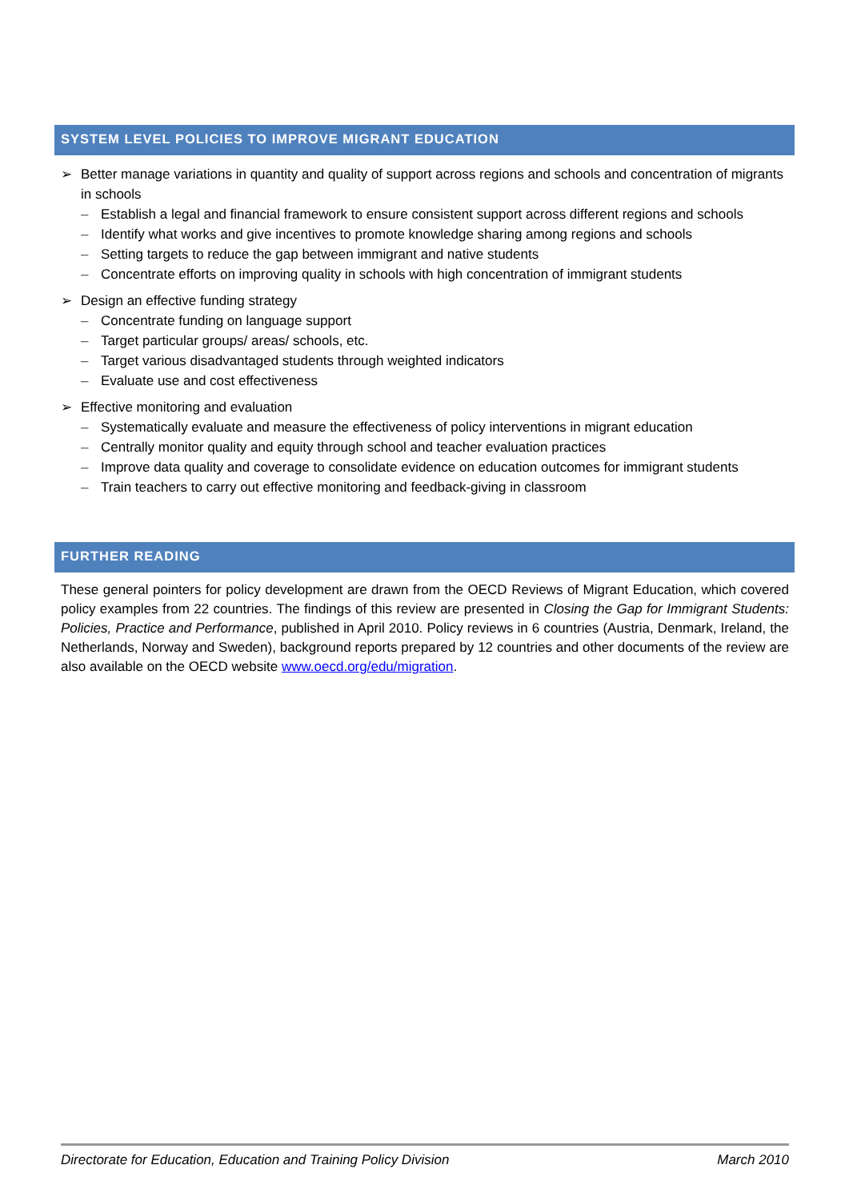SYSTEM LEVEL POLICIES TO IMPROVE MIGRANT EDUCATION
➢ Better manage variations in quantity and quality of support across regions and schools and concentration of migrants in schools
– Establish a legal and financial framework to ensure consistent support across different regions and schools
– Identify what works and give incentives to promote knowledge sharing among regions and schools
– Setting targets to reduce the gap between immigrant and native students
– Concentrate efforts on improving quality in schools with high concentration of immigrant students
➢ Design an effective funding strategy
– Concentrate funding on language support
– Target particular groups/ areas/ schools, etc.
– Target various disadvantaged students through weighted indicators
– Evaluate use and cost effectiveness
➢ Effective monitoring and evaluation
– Systematically evaluate and measure the effectiveness of policy interventions in migrant education
– Centrally monitor quality and equity through school and teacher evaluation practices
– Improve data quality and coverage to consolidate evidence on education outcomes for immigrant students
– Train teachers to carry out effective monitoring and feedback-giving in classroom
FURTHER READING
These general pointers for policy development are drawn from the OECD Reviews of Migrant Education, which covered policy examples from 22 countries. The findings of this review are presented in Closing the Gap for Immigrant Students: Policies, Practice and Performance, published in April 2010. Policy reviews in 6 countries (Austria, Denmark, Ireland, the Netherlands, Norway and Sweden), background reports prepared by 12 countries and other documents of the review are also available on the OECD website www.oecd.org/edu/migration.
Directorate for Education, Education and Training Policy Division March 2010